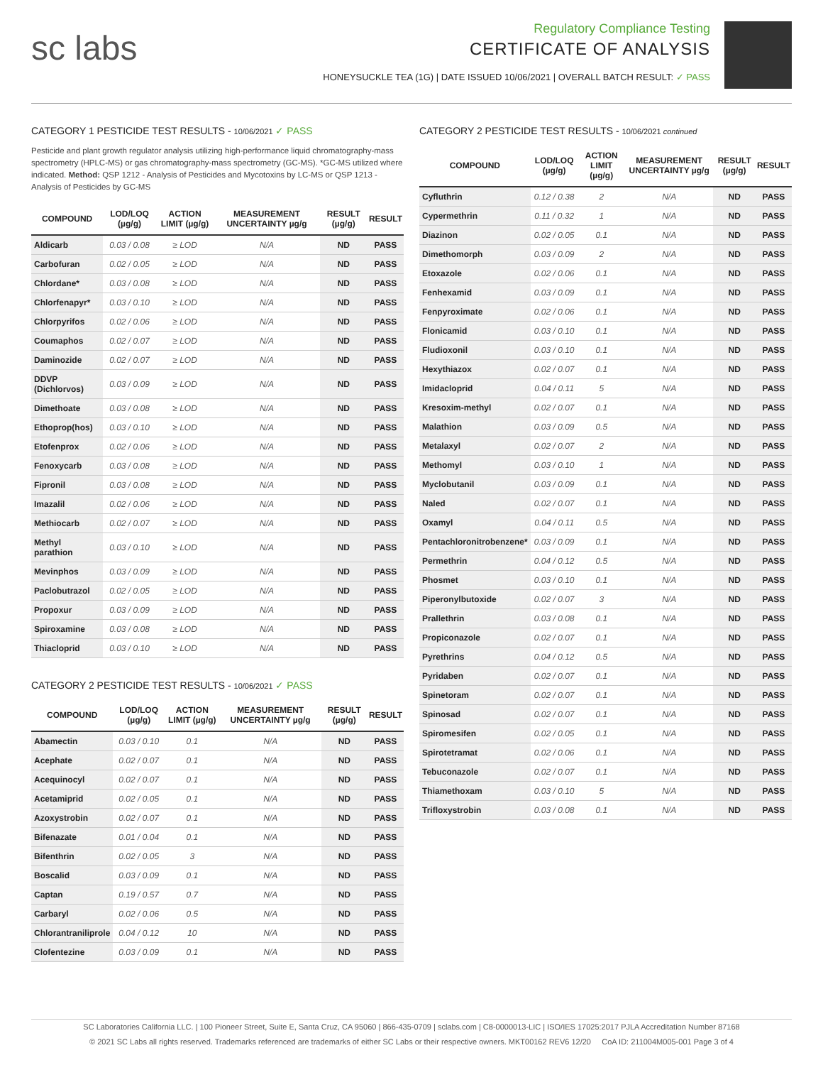sc labs
Regulatory Compliance Testing
CERTIFICATE OF ANALYSIS
HONEYSUCKLE TEA (1G) | DATE ISSUED 10/06/2021 | OVERALL BATCH RESULT: ✓ PASS
CATEGORY 1 PESTICIDE TEST RESULTS - 10/06/2021 ✓ PASS
Pesticide and plant growth regulator analysis utilizing high-performance liquid chromatography-mass spectrometry (HPLC-MS) or gas chromatography-mass spectrometry (GC-MS). *GC-MS utilized where indicated. Method: QSP 1212 - Analysis of Pesticides and Mycotoxins by LC-MS or QSP 1213 - Analysis of Pesticides by GC-MS
| COMPOUND | LOD/LOQ (µg/g) | ACTION LIMIT (µg/g) | MEASUREMENT UNCERTAINTY µg/g | RESULT (µg/g) | RESULT |
| --- | --- | --- | --- | --- | --- |
| Aldicarb | 0.03 / 0.08 | ≥ LOD | N/A | ND | PASS |
| Carbofuran | 0.02 / 0.05 | ≥ LOD | N/A | ND | PASS |
| Chlordane* | 0.03 / 0.08 | ≥ LOD | N/A | ND | PASS |
| Chlorfenapyr* | 0.03 / 0.10 | ≥ LOD | N/A | ND | PASS |
| Chlorpyrifos | 0.02 / 0.06 | ≥ LOD | N/A | ND | PASS |
| Coumaphos | 0.02 / 0.07 | ≥ LOD | N/A | ND | PASS |
| Daminozide | 0.02 / 0.07 | ≥ LOD | N/A | ND | PASS |
| DDVP (Dichlorvos) | 0.03 / 0.09 | ≥ LOD | N/A | ND | PASS |
| Dimethoate | 0.03 / 0.08 | ≥ LOD | N/A | ND | PASS |
| Ethoprop(hos) | 0.03 / 0.10 | ≥ LOD | N/A | ND | PASS |
| Etofenprox | 0.02 / 0.06 | ≥ LOD | N/A | ND | PASS |
| Fenoxycarb | 0.03 / 0.08 | ≥ LOD | N/A | ND | PASS |
| Fipronil | 0.03 / 0.08 | ≥ LOD | N/A | ND | PASS |
| Imazalil | 0.02 / 0.06 | ≥ LOD | N/A | ND | PASS |
| Methiocarb | 0.02 / 0.07 | ≥ LOD | N/A | ND | PASS |
| Methyl parathion | 0.03 / 0.10 | ≥ LOD | N/A | ND | PASS |
| Mevinphos | 0.03 / 0.09 | ≥ LOD | N/A | ND | PASS |
| Paclobutrazol | 0.02 / 0.05 | ≥ LOD | N/A | ND | PASS |
| Propoxur | 0.03 / 0.09 | ≥ LOD | N/A | ND | PASS |
| Spiroxamine | 0.03 / 0.08 | ≥ LOD | N/A | ND | PASS |
| Thiacloprid | 0.03 / 0.10 | ≥ LOD | N/A | ND | PASS |
CATEGORY 2 PESTICIDE TEST RESULTS - 10/06/2021 ✓ PASS
| COMPOUND | LOD/LOQ (µg/g) | ACTION LIMIT (µg/g) | MEASUREMENT UNCERTAINTY µg/g | RESULT (µg/g) | RESULT |
| --- | --- | --- | --- | --- | --- |
| Abamectin | 0.03 / 0.10 | 0.1 | N/A | ND | PASS |
| Acephate | 0.02 / 0.07 | 0.1 | N/A | ND | PASS |
| Acequinocyl | 0.02 / 0.07 | 0.1 | N/A | ND | PASS |
| Acetamiprid | 0.02 / 0.05 | 0.1 | N/A | ND | PASS |
| Azoxystrobin | 0.02 / 0.07 | 0.1 | N/A | ND | PASS |
| Bifenazate | 0.01 / 0.04 | 0.1 | N/A | ND | PASS |
| Bifenthrin | 0.02 / 0.05 | 3 | N/A | ND | PASS |
| Boscalid | 0.03 / 0.09 | 0.1 | N/A | ND | PASS |
| Captan | 0.19 / 0.57 | 0.7 | N/A | ND | PASS |
| Carbaryl | 0.02 / 0.06 | 0.5 | N/A | ND | PASS |
| Chlorantraniliprole | 0.04 / 0.12 | 10 | N/A | ND | PASS |
| Clofentezine | 0.03 / 0.09 | 0.1 | N/A | ND | PASS |
CATEGORY 2 PESTICIDE TEST RESULTS - 10/06/2021 continued
| COMPOUND | LOD/LOQ (µg/g) | ACTION LIMIT (µg/g) | MEASUREMENT UNCERTAINTY µg/g | RESULT (µg/g) | RESULT |
| --- | --- | --- | --- | --- | --- |
| Cyfluthrin | 0.12 / 0.38 | 2 | N/A | ND | PASS |
| Cypermethrin | 0.11 / 0.32 | 1 | N/A | ND | PASS |
| Diazinon | 0.02 / 0.05 | 0.1 | N/A | ND | PASS |
| Dimethomorph | 0.03 / 0.09 | 2 | N/A | ND | PASS |
| Etoxazole | 0.02 / 0.06 | 0.1 | N/A | ND | PASS |
| Fenhexamid | 0.03 / 0.09 | 0.1 | N/A | ND | PASS |
| Fenpyroximate | 0.02 / 0.06 | 0.1 | N/A | ND | PASS |
| Flonicamid | 0.03 / 0.10 | 0.1 | N/A | ND | PASS |
| Fludioxonil | 0.03 / 0.10 | 0.1 | N/A | ND | PASS |
| Hexythiazox | 0.02 / 0.07 | 0.1 | N/A | ND | PASS |
| Imidacloprid | 0.04 / 0.11 | 5 | N/A | ND | PASS |
| Kresoxim-methyl | 0.02 / 0.07 | 0.1 | N/A | ND | PASS |
| Malathion | 0.03 / 0.09 | 0.5 | N/A | ND | PASS |
| Metalaxyl | 0.02 / 0.07 | 2 | N/A | ND | PASS |
| Methomyl | 0.03 / 0.10 | 1 | N/A | ND | PASS |
| Myclobutanil | 0.03 / 0.09 | 0.1 | N/A | ND | PASS |
| Naled | 0.02 / 0.07 | 0.1 | N/A | ND | PASS |
| Oxamyl | 0.04 / 0.11 | 0.5 | N/A | ND | PASS |
| Pentachloronitrobenzene* | 0.03 / 0.09 | 0.1 | N/A | ND | PASS |
| Permethrin | 0.04 / 0.12 | 0.5 | N/A | ND | PASS |
| Phosmet | 0.03 / 0.10 | 0.1 | N/A | ND | PASS |
| Piperonylbutoxide | 0.02 / 0.07 | 3 | N/A | ND | PASS |
| Prallethrin | 0.03 / 0.08 | 0.1 | N/A | ND | PASS |
| Propiconazole | 0.02 / 0.07 | 0.1 | N/A | ND | PASS |
| Pyrethrins | 0.04 / 0.12 | 0.5 | N/A | ND | PASS |
| Pyridaben | 0.02 / 0.07 | 0.1 | N/A | ND | PASS |
| Spinetoram | 0.02 / 0.07 | 0.1 | N/A | ND | PASS |
| Spinosad | 0.02 / 0.07 | 0.1 | N/A | ND | PASS |
| Spiromesifen | 0.02 / 0.05 | 0.1 | N/A | ND | PASS |
| Spirotetramat | 0.02 / 0.06 | 0.1 | N/A | ND | PASS |
| Tebuconazole | 0.02 / 0.07 | 0.1 | N/A | ND | PASS |
| Thiamethoxam | 0.03 / 0.10 | 5 | N/A | ND | PASS |
| Trifloxystrobin | 0.03 / 0.08 | 0.1 | N/A | ND | PASS |
SC Laboratories California LLC. | 100 Pioneer Street, Suite E, Santa Cruz, CA 95060 | 866-435-0709 | sclabs.com | C8-0000013-LIC | ISO/IES 17025:2017 PJLA Accreditation Number 87168
© 2021 SC Labs all rights reserved. Trademarks referenced are trademarks of either SC Labs or their respective owners. MKT00162 REV6 12/20 CoA ID: 211004M005-001 Page 3 of 4